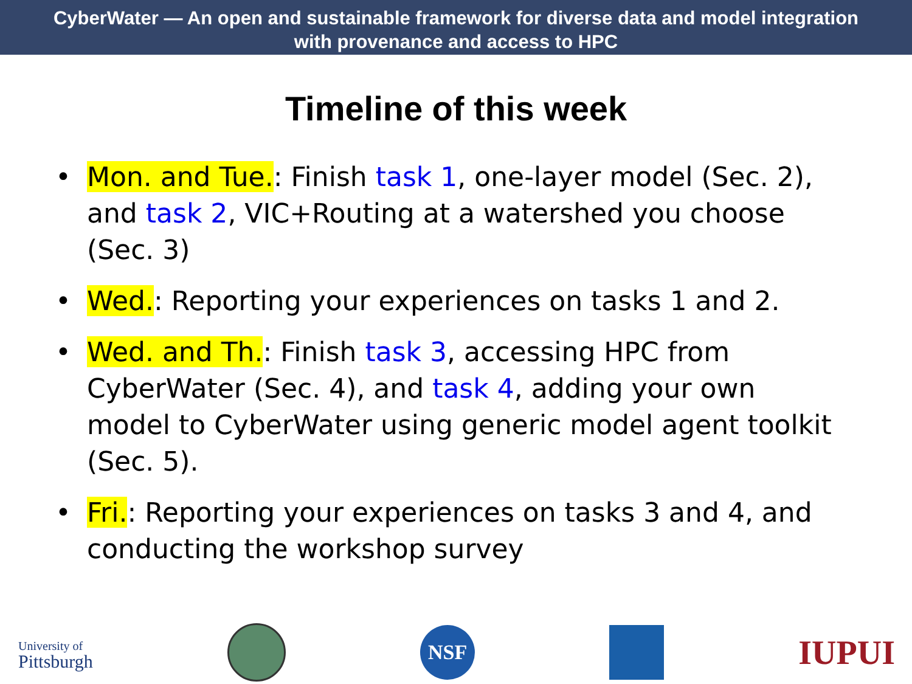CyberWater — An open and sustainable framework for diverse data and model integration
with provenance and access to HPC
Timeline of this week
• Mon. and Tue.: Finish task 1, one-layer model (Sec. 2), and task 2, VIC+Routing at a watershed you choose (Sec. 3)
• Wed.: Reporting your experiences on tasks 1 and 2.
• Wed. and Th.: Finish task 3, accessing HPC from CyberWater (Sec. 4), and task 4, adding your own model to CyberWater using generic model agent toolkit (Sec. 5).
• Fri.: Reporting your experiences on tasks 3 and 4, and conducting the workshop survey
University of
Pittsburgh
NSF
IUPUI